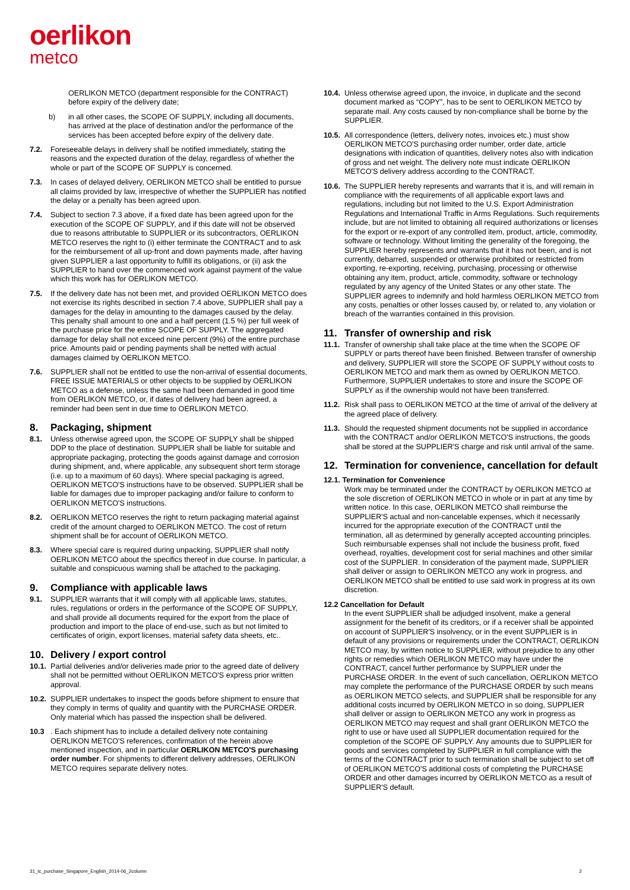oerlikon
metco
OERLIKON METCO (department responsible for the CONTRACT) before expiry of the delivery date;
b) in all other cases, the SCOPE OF SUPPLY, including all documents, has arrived at the place of destination and/or the performance of the services has been accepted before expiry of the delivery date.
7.2. Foreseeable delays in delivery shall be notified immediately, stating the reasons and the expected duration of the delay, regardless of whether the whole or part of the SCOPE OF SUPPLY is concerned.
7.3. In cases of delayed delivery, OERLIKON METCO shall be entitled to pursue all claims provided by law, irrespective of whether the SUPPLIER has notified the delay or a penalty has been agreed upon.
7.4. Subject to section 7.3 above, if a fixed date has been agreed upon for the execution of the SCOPE OF SUPPLY, and if this date will not be observed due to reasons attributable to SUPPLIER or its subcontractors, OERLIKON METCO reserves the right to (i) either terminate the CONTRACT and to ask for the reimbursement of all up-front and down payments made, after having given SUPPLIER a last opportunity to fulfill its obligations, or (ii) ask the SUPPLIER to hand over the commenced work against payment of the value which this work has for OERLIKON METCO.
7.5. If the delivery date has not been met, and provided OERLIKON METCO does not exercise its rights described in section 7.4 above, SUPPLIER shall pay a damages for the delay in amounting to the damages caused by the delay. This penalty shall amount to one and a half percent (1.5 %) per full week of the purchase price for the entire SCOPE OF SUPPLY. The aggregated damage for delay shall not exceed nine percent (9%) of the entire purchase price. Amounts paid or pending payments shall be netted with actual damages claimed by OERLIKON METCO.
7.6. SUPPLIER shall not be entitled to use the non-arrival of essential documents, FREE ISSUE MATERIALS or other objects to be supplied by OERLIKON METCO as a defense, unless the same had been demanded in good time from OERLIKON METCO, or, if dates of delivery had been agreed, a reminder had been sent in due time to OERLIKON METCO.
8. Packaging, shipment
8.1. Unless otherwise agreed upon, the SCOPE OF SUPPLY shall be shipped DDP to the place of destination. SUPPLIER shall be liable for suitable and appropriate packaging, protecting the goods against damage and corrosion during shipment, and, where applicable, any subsequent short term storage (i.e. up to a maximum of 60 days). Where special packaging is agreed, OERLIKON METCO'S instructions have to be observed. SUPPLIER shall be liable for damages due to improper packaging and/or failure to conform to OERLIKON METCO'S instructions.
8.2. OERLIKON METCO reserves the right to return packaging material against credit of the amount charged to OERLIKON METCO. The cost of return shipment shall be for account of OERLIKON METCO.
8.3. Where special care is required during unpacking, SUPPLIER shall notify OERLIKON METCO about the specifics thereof in due course. In particular, a suitable and conspicuous warning shall be attached to the packaging.
9. Compliance with applicable laws
9.1. SUPPLIER warrants that it will comply with all applicable laws, statutes, rules, regulations or orders in the performance of the SCOPE OF SUPPLY, and shall provide all documents required for the export from the place of production and import to the place of end-use, such as but not limited to certificates of origin, export licenses, material safety data sheets, etc..
10. Delivery / export control
10.1.
Partial deliveries and/or deliveries made prior to the agreed date of delivery shall not be permitted without OERLIKON METCO'S express prior written approval.
10.2.
SUPPLIER undertakes to inspect the goods before shipment to ensure that they comply in terms of quality and quantity with the PURCHASE ORDER. Only material which has passed the inspection shall be delivered.
10.3 . Each shipment has to include a detailed delivery note containing OERLIKON METCO'S references, confirmation of the herein above mentioned inspection, and in particular OERLIKON METCO'S purchasing order number. For shipments to different delivery addresses, OERLIKON METCO requires separate delivery notes.
10.4.
Unless otherwise agreed upon, the invoice, in duplicate and the second document marked as “COPY”, has to be sent to OERLIKON METCO by separate mail. Any costs caused by non-compliance shall be borne by the SUPPLIER.
10.5.
All correspondence (letters, delivery notes, invoices etc.) must show OERLIKON METCO'S purchasing order number, order date, article designations with indication of quantities, delivery notes also with indication of gross and net weight. The delivery note must indicate OERLIKON METCO'S delivery address according to the CONTRACT.
10.6.
The SUPPLIER hereby represents and warrants that it is, and will remain in compliance with the requirements of all applicable export laws and regulations, including but not limited to the U.S. Export Administration Regulations and International Traffic in Arms Regulations. Such requirements include, but are not limited to obtaining all required authorizations or licenses for the export or re-export of any controlled item, product, article, commodity, software or technology. Without limiting the generality of the foregoing, the SUPPLIER hereby represents and warrants that it has not been, and is not currently, debarred, suspended or otherwise prohibited or restricted from exporting, re-exporting, receiving, purchasing, processing or otherwise obtaining any item, product, article, commodity, software or technology regulated by any agency of the United States or any other state. The SUPPLIER agrees to indemnify and hold harmless OERLIKON METCO from any costs, penalties or other losses caused by, or related to, any violation or breach of the warranties contained in this provision.
11. Transfer of ownership and risk
11.1.
Transfer of ownership shall take place at the time when the SCOPE OF SUPPLY or parts thereof have been finished. Between transfer of ownership and delivery, SUPPLIER will store the SCOPE OF SUPPLY without costs to OERLIKON METCO and mark them as owned by OERLIKON METCO. Furthermore, SUPPLIER undertakes to store and insure the SCOPE OF SUPPLY as if the ownership would not have been transferred.
11.2.
Risk shall pass to OERLIKON METCO at the time of arrival of the delivery at the agreed place of delivery.
11.3.
Should the requested shipment documents not be supplied in accordance with the CONTRACT and/or OERLIKON METCO'S instructions, the goods shall be stored at the SUPPLIER'S charge and risk until arrival of the same.
12. Termination for convenience, cancellation for default
12.1. Termination for Convenience
Work may be terminated under the CONTRACT by OERLIKON METCO at the sole discretion of OERLIKON METCO in whole or in part at any time by written notice. In this case, OERLIKON METCO shall reimburse the SUPPLIER'S actual and non-cancelable expenses, which it necessarily incurred for the appropriate execution of the CONTRACT until the termination, all as determined by generally accepted accounting principles. Such reimbursable expenses shall not include the business profit, fixed overhead, royalties, development cost for serial machines and other similar cost of the SUPPLIER. In consideration of the payment made, SUPPLIER shall deliver or assign to OERLIKON METCO any work in progress, and OERLIKON METCO shall be entitled to use said work in progress at its own discretion.
12.2 Cancellation for Default
In the event SUPPLIER shall be adjudged insolvent, make a general assignment for the benefit of its creditors, or if a receiver shall be appointed on account of SUPPLIER'S insolvency, or in the event SUPPLIER is in default of any provisions or requirements under the CONTRACT, OERLIKON METCO may, by written notice to SUPPLIER, without prejudice to any other rights or remedies which OERLIKON METCO may have under the CONTRACT, cancel further performance by SUPPLIER under the PURCHASE ORDER. In the event of such cancellation, OERLIKON METCO may complete the performance of the PURCHASE ORDER by such means as OERLIKON METCO selects, and SUPPLIER shall be responsible for any additional costs incurred by OERLIKON METCO in so doing, SUPPLIER shall deliver or assign to OERLIKON METCO any work in progress as OERLIKON METCO may request and shall grant OERLIKON METCO the right to use or have used all SUPPLIER documentation required for the completion of the SCOPE OF SUPPLY. Any amounts due to SUPPLIER for goods and services completed by SUPPLIER in full compliance with the terms of the CONTRACT prior to such termination shall be subject to set off of OERLIKON METCO'S additional costs of completing the PURCHASE ORDER and other damages incurred by OERLIKON METCO as a result of SUPPLIER'S default.
31_tc_purchase_Singapore_English_2014-06_2column 2